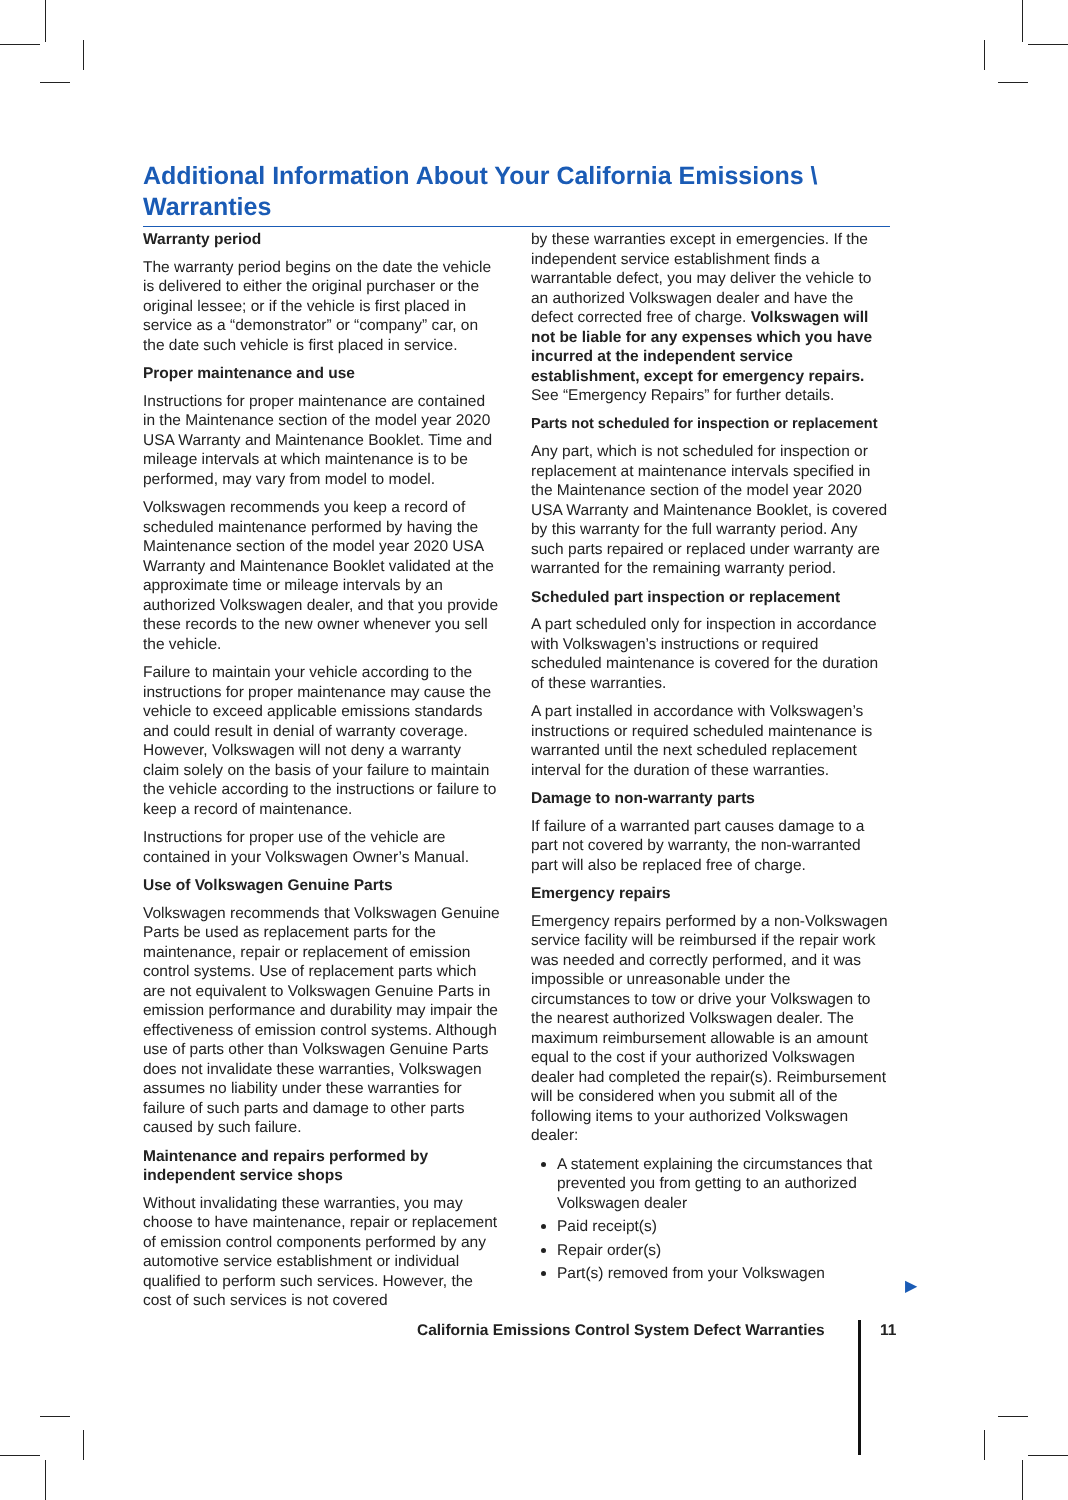Additional Information About Your California Emissions \ Warranties
Warranty period
The warranty period begins on the date the vehicle is delivered to either the original purchaser or the original lessee; or if the vehicle is first placed in service as a “demonstrator” or “company” car, on the date such vehicle is first placed in service.
Proper maintenance and use
Instructions for proper maintenance are contained in the Maintenance section of the model year 2020 USA Warranty and Maintenance Booklet. Time and mileage intervals at which maintenance is to be performed, may vary from model to model.
Volkswagen recommends you keep a record of scheduled maintenance performed by having the Maintenance section of the model year 2020 USA Warranty and Maintenance Booklet validated at the approximate time or mileage intervals by an authorized Volkswagen dealer, and that you provide these records to the new owner whenever you sell the vehicle.
Failure to maintain your vehicle according to the instructions for proper maintenance may cause the vehicle to exceed applicable emissions standards and could result in denial of warranty coverage. However, Volkswagen will not deny a warranty claim solely on the basis of your failure to maintain the vehicle according to the instructions or failure to keep a record of maintenance.
Instructions for proper use of the vehicle are contained in your Volkswagen Owner’s Manual.
Use of Volkswagen Genuine Parts
Volkswagen recommends that Volkswagen Genuine Parts be used as replacement parts for the maintenance, repair or replacement of emission control systems. Use of replacement parts which are not equivalent to Volkswagen Genuine Parts in emission performance and durability may impair the effectiveness of emission control systems. Although use of parts other than Volkswagen Genuine Parts does not invalidate these warranties, Volkswagen assumes no liability under these warranties for failure of such parts and damage to other parts caused by such failure.
Maintenance and repairs performed by independent service shops
Without invalidating these warranties, you may choose to have maintenance, repair or replacement of emission control components performed by any automotive service establishment or individual qualified to perform such services. However, the cost of such services is not covered
by these warranties except in emergencies. If the independent service establishment finds a warrantable defect, you may deliver the vehicle to an authorized Volkswagen dealer and have the defect corrected free of charge. Volkswagen will not be liable for any expenses which you have incurred at the independent service establishment, except for emergency repairs. See “Emergency Repairs” for further details.
Parts not scheduled for inspection or replacement
Any part, which is not scheduled for inspection or replacement at maintenance intervals specified in the Maintenance section of the model year 2020 USA Warranty and Maintenance Booklet, is covered by this warranty for the full warranty period. Any such parts repaired or replaced under warranty are warranted for the remaining warranty period.
Scheduled part inspection or replacement
A part scheduled only for inspection in accordance with Volkswagen’s instructions or required scheduled maintenance is covered for the duration of these warranties.
A part installed in accordance with Volkswagen’s instructions or required scheduled maintenance is warranted until the next scheduled replacement interval for the duration of these warranties.
Damage to non-warranty parts
If failure of a warranted part causes damage to a part not covered by warranty, the non-warranted part will also be replaced free of charge.
Emergency repairs
Emergency repairs performed by a non-Volkswagen service facility will be reimbursed if the repair work was needed and correctly performed, and it was impossible or unreasonable under the circumstances to tow or drive your Volkswagen to the nearest authorized Volkswagen dealer. The maximum reimbursement allowable is an amount equal to the cost if your authorized Volkswagen dealer had completed the repair(s). Reimbursement will be considered when you submit all of the following items to your authorized Volkswagen dealer:
A statement explaining the circumstances that prevented you from getting to an authorized Volkswagen dealer
Paid receipt(s)
Repair order(s)
Part(s) removed from your Volkswagen
▶
California Emissions Control System Defect Warranties
11